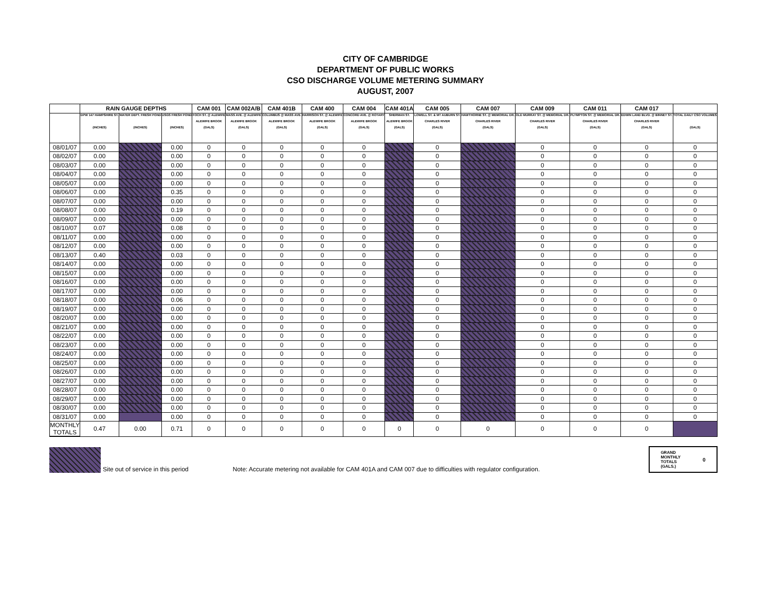CITY OF CAMBRIDGE
DEPARTMENT OF PUBLIC WORKS
CSO DISCHARGE VOLUME METERING SUMMARY
AUGUST, 2007
| | RAIN GAUGE DEPTHS | | | CAM 001 | CAM 002A/B | CAM 401B | CAM 400 | CAM 004 | CAM 401A | CAM 005 | CAM 007 | CAM 009 | CAM 011 | CAM 017 | |
| --- | --- | --- | --- | --- | --- | --- | --- | --- | --- | --- | --- | --- | --- | --- | --- |
| | DPW 147 HAMPSHIRE ST. (INCHES) | WATER DEPT. FRESH POND (INCHES) | USGS FRESH POND (INCHES) | FOCH ST. @ ALEWIFE ALEWIFE BROOK (GALS) | MASS AVE. @ ALEWIFE ALEWIFE BROOK (GALS) | COLUMBUS @ MASS AVE. ALEWIFE BROOK (GALS) | HARRISON ST. @ ALEWIFE ALEWIFE BROOK (GALS) | CONCORD AVE. @ ROTARY ALEWIFE BROOK (GALS) | SHERMAN ST. ALEWIFE BROOK (GALS) | LOWELL ST. & MT AUBURN ST. CHARLES RIVER (GALS) | HAWTHORNE ST. @ MEMORIAL DR. CHARLES RIVER (GALS) | OLD MURRAY ST. @ MEMORIAL DR. CHARLES RIVER (GALS) | PLYMPTON ST. @ MEMORIAL DR. CHARLES RIVER (GALS) | EDWIN LAND BLVD. @ BINNEY ST. CHARLES RIVER (GALS) | TOTAL DAILY CSO VOLUMES (GALS) |
| 08/01/07 | 0.00 | | 0.00 | 0 | 0 | 0 | 0 | 0 | | 0 | | 0 | 0 | 0 | 0 |
| 08/02/07 | 0.00 | | 0.00 | 0 | 0 | 0 | 0 | 0 | | 0 | | 0 | 0 | 0 | 0 |
| 08/03/07 | 0.00 | | 0.00 | 0 | 0 | 0 | 0 | 0 | | 0 | | 0 | 0 | 0 | 0 |
| 08/04/07 | 0.00 | | 0.00 | 0 | 0 | 0 | 0 | 0 | | 0 | | 0 | 0 | 0 | 0 |
| 08/05/07 | 0.00 | | 0.00 | 0 | 0 | 0 | 0 | 0 | | 0 | | 0 | 0 | 0 | 0 |
| 08/06/07 | 0.00 | | 0.35 | 0 | 0 | 0 | 0 | 0 | | 0 | | 0 | 0 | 0 | 0 |
| 08/07/07 | 0.00 | | 0.00 | 0 | 0 | 0 | 0 | 0 | | 0 | | 0 | 0 | 0 | 0 |
| 08/08/07 | 0.00 | | 0.19 | 0 | 0 | 0 | 0 | 0 | | 0 | | 0 | 0 | 0 | 0 |
| 08/09/07 | 0.00 | | 0.00 | 0 | 0 | 0 | 0 | 0 | | 0 | | 0 | 0 | 0 | 0 |
| 08/10/07 | 0.07 | | 0.08 | 0 | 0 | 0 | 0 | 0 | | 0 | | 0 | 0 | 0 | 0 |
| 08/11/07 | 0.00 | | 0.00 | 0 | 0 | 0 | 0 | 0 | | 0 | | 0 | 0 | 0 | 0 |
| 08/12/07 | 0.00 | | 0.00 | 0 | 0 | 0 | 0 | 0 | | 0 | | 0 | 0 | 0 | 0 |
| 08/13/07 | 0.40 | | 0.03 | 0 | 0 | 0 | 0 | 0 | | 0 | | 0 | 0 | 0 | 0 |
| 08/14/07 | 0.00 | | 0.00 | 0 | 0 | 0 | 0 | 0 | | 0 | | 0 | 0 | 0 | 0 |
| 08/15/07 | 0.00 | | 0.00 | 0 | 0 | 0 | 0 | 0 | | 0 | | 0 | 0 | 0 | 0 |
| 08/16/07 | 0.00 | | 0.00 | 0 | 0 | 0 | 0 | 0 | | 0 | | 0 | 0 | 0 | 0 |
| 08/17/07 | 0.00 | | 0.00 | 0 | 0 | 0 | 0 | 0 | | 0 | | 0 | 0 | 0 | 0 |
| 08/18/07 | 0.00 | | 0.06 | 0 | 0 | 0 | 0 | 0 | | 0 | | 0 | 0 | 0 | 0 |
| 08/19/07 | 0.00 | | 0.00 | 0 | 0 | 0 | 0 | 0 | | 0 | | 0 | 0 | 0 | 0 |
| 08/20/07 | 0.00 | | 0.00 | 0 | 0 | 0 | 0 | 0 | | 0 | | 0 | 0 | 0 | 0 |
| 08/21/07 | 0.00 | | 0.00 | 0 | 0 | 0 | 0 | 0 | | 0 | | 0 | 0 | 0 | 0 |
| 08/22/07 | 0.00 | | 0.00 | 0 | 0 | 0 | 0 | 0 | | 0 | | 0 | 0 | 0 | 0 |
| 08/23/07 | 0.00 | | 0.00 | 0 | 0 | 0 | 0 | 0 | | 0 | | 0 | 0 | 0 | 0 |
| 08/24/07 | 0.00 | | 0.00 | 0 | 0 | 0 | 0 | 0 | | 0 | | 0 | 0 | 0 | 0 |
| 08/25/07 | 0.00 | | 0.00 | 0 | 0 | 0 | 0 | 0 | | 0 | | 0 | 0 | 0 | 0 |
| 08/26/07 | 0.00 | | 0.00 | 0 | 0 | 0 | 0 | 0 | | 0 | | 0 | 0 | 0 | 0 |
| 08/27/07 | 0.00 | | 0.00 | 0 | 0 | 0 | 0 | 0 | | 0 | | 0 | 0 | 0 | 0 |
| 08/28/07 | 0.00 | | 0.00 | 0 | 0 | 0 | 0 | 0 | | 0 | | 0 | 0 | 0 | 0 |
| 08/29/07 | 0.00 | | 0.00 | 0 | 0 | 0 | 0 | 0 | | 0 | | 0 | 0 | 0 | 0 |
| 08/30/07 | 0.00 | | 0.00 | 0 | 0 | 0 | 0 | 0 | | 0 | | 0 | 0 | 0 | 0 |
| 08/31/07 | 0.00 | | 0.00 | 0 | 0 | 0 | 0 | 0 | | 0 | | 0 | 0 | 0 | 0 |
| MONTHLY TOTALS | 0.47 | 0.00 | 0.71 | 0 | 0 | 0 | 0 | 0 | 0 | 0 | 0 | 0 | 0 | 0 | |
Site out of service in this period
Note: Accurate metering not available for CAM 401A and CAM 007 due to difficulties with regulator configuration.
GRAND
MONTHLY
TOTALS
(GALS.) 0